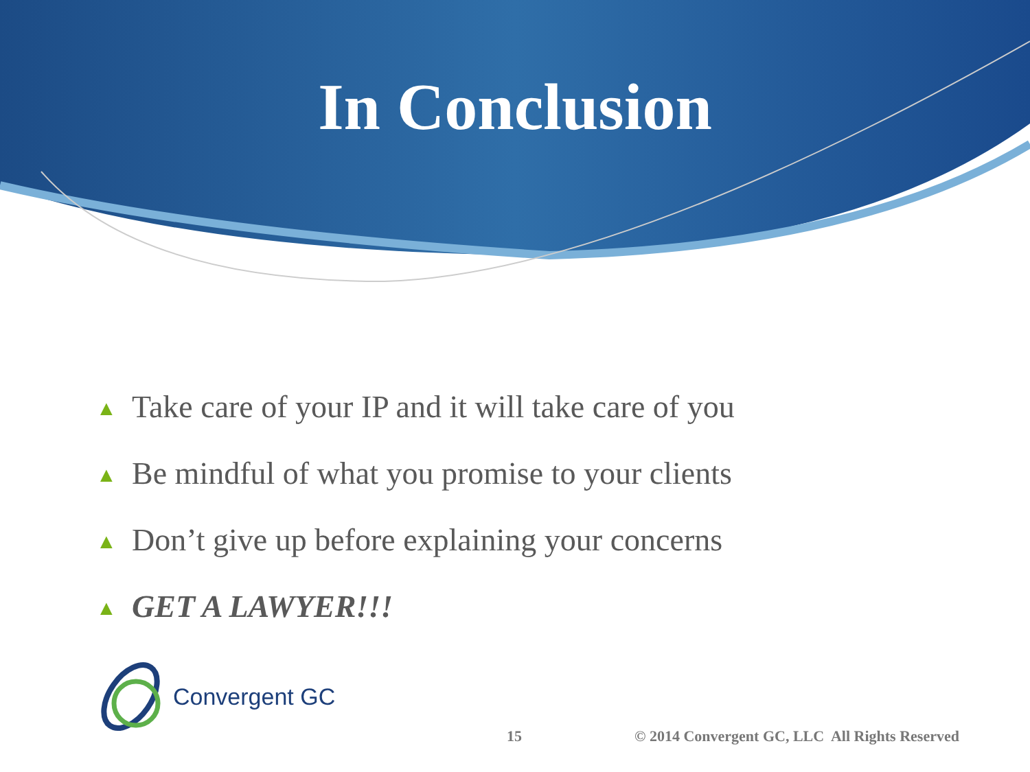In Conclusion
▲ Take care of your IP and it will take care of you
▲ Be mindful of what you promise to your clients
▲ Don’t give up before explaining your concerns
▲ GET A LAWYER!!!
Convergent GC
15 © 2014 Convergent GC, LLC All Rights Reserved